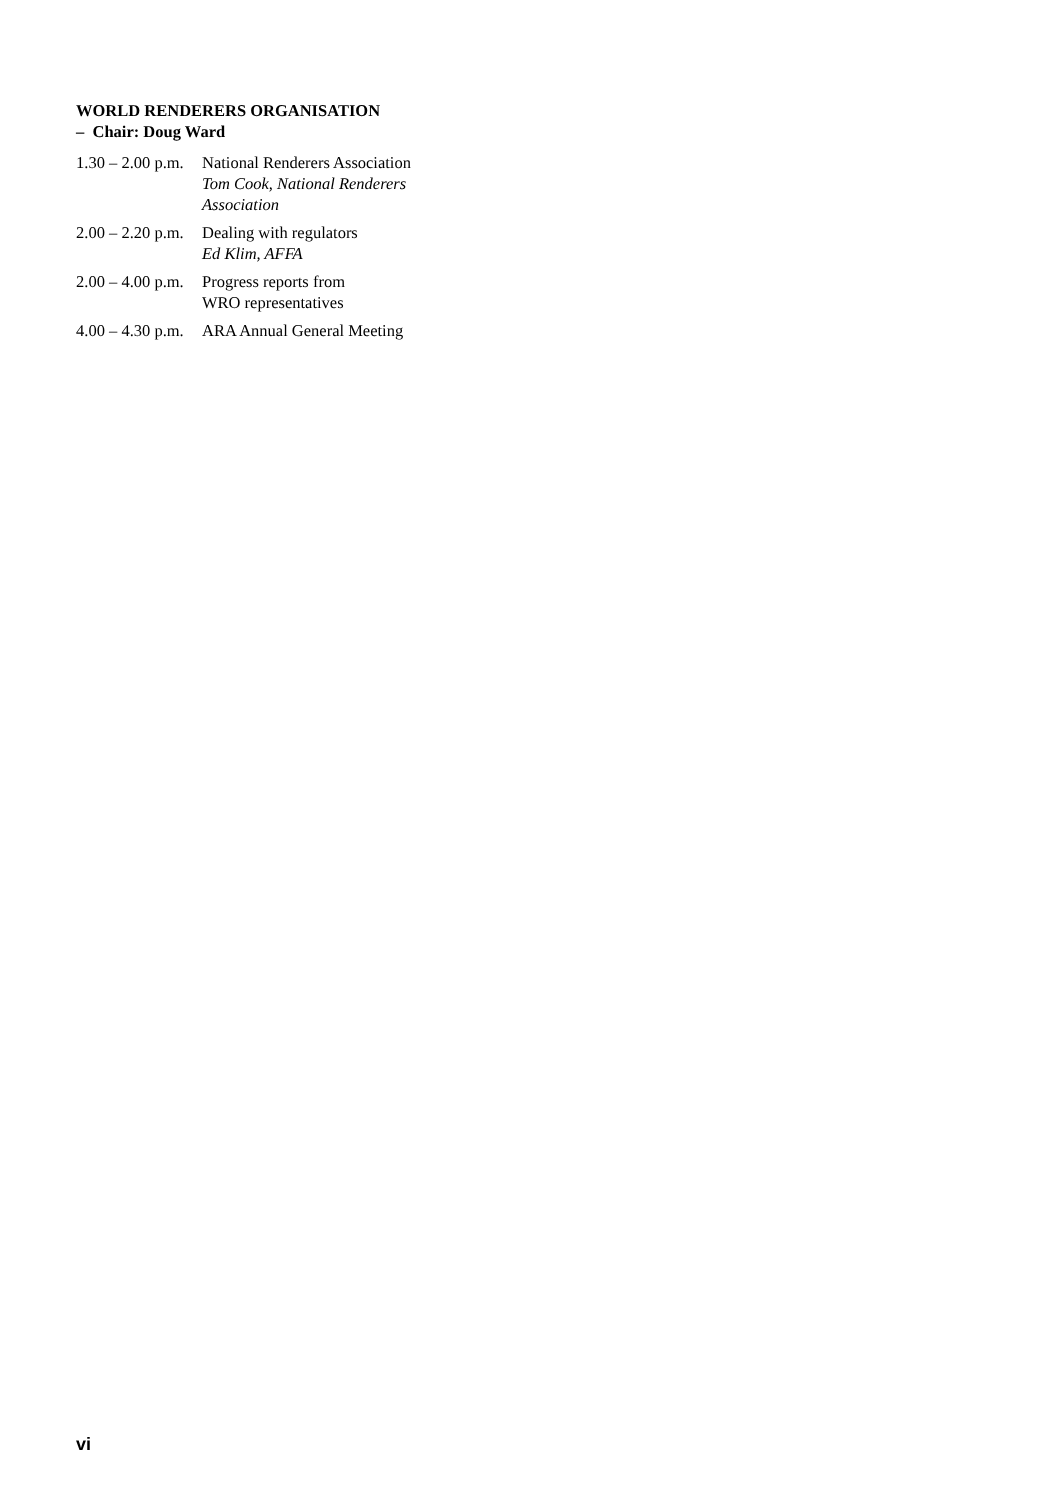WORLD RENDERERS ORGANISATION
– Chair: Doug Ward
| 1.30 – 2.00 p.m. | National Renderers Association Tom Cook, National Renderers Association |
| 2.00 – 2.20 p.m. | Dealing with regulators Ed Klim, AFFA |
| 2.00 – 4.00 p.m. | Progress reports from WRO representatives |
| 4.00 – 4.30 p.m. | ARA Annual General Meeting |
vi